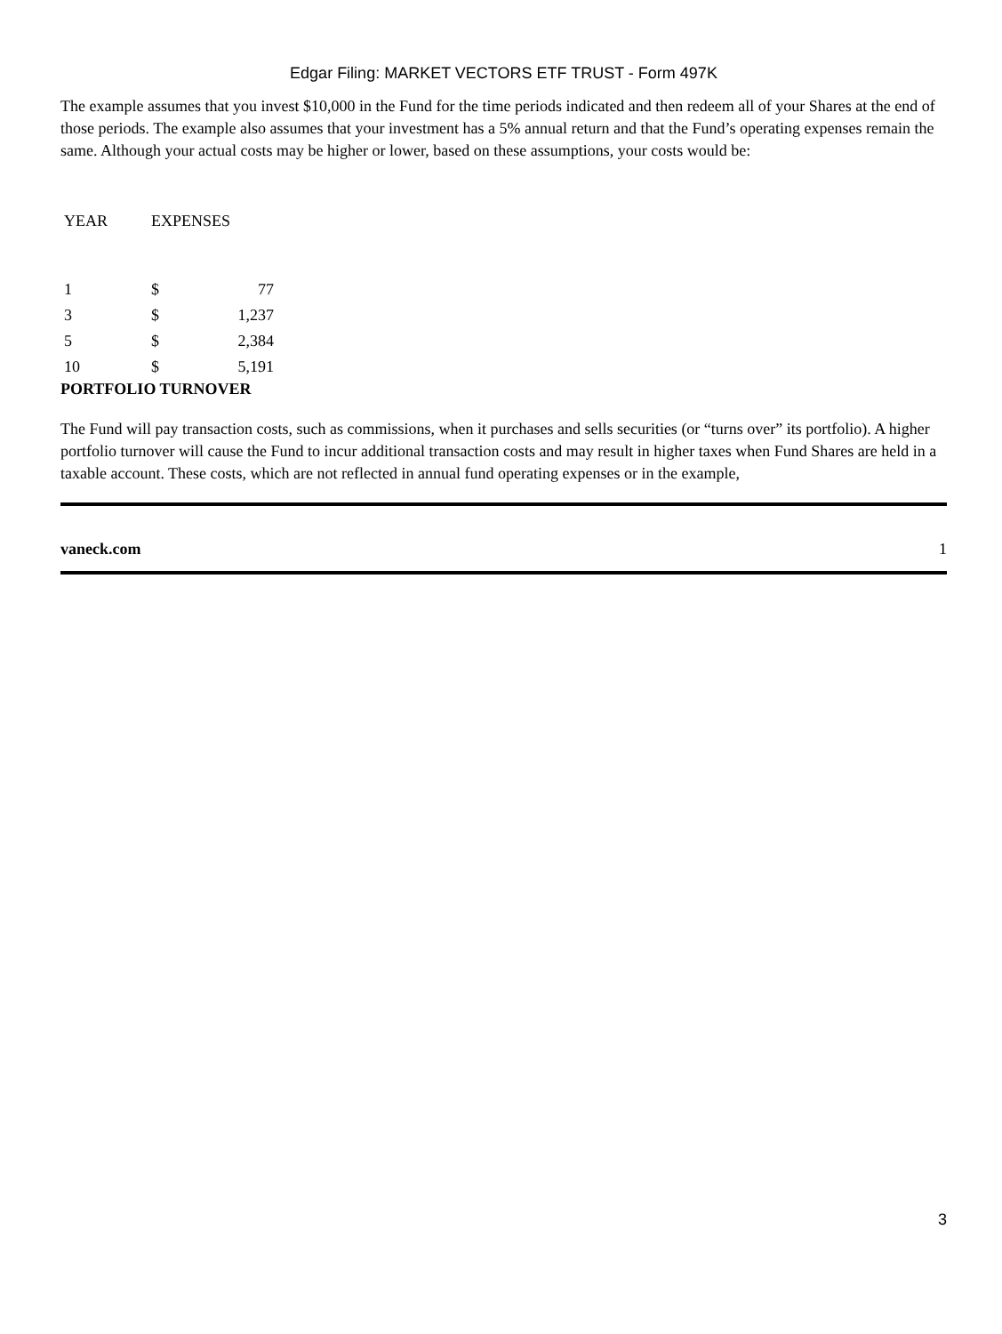Edgar Filing: MARKET VECTORS ETF TRUST - Form 497K
The example assumes that you invest $10,000 in the Fund for the time periods indicated and then redeem all of your Shares at the end of those periods. The example also assumes that your investment has a 5% annual return and that the Fund’s operating expenses remain the same. Although your actual costs may be higher or lower, based on these assumptions, your costs would be:
| YEAR | EXPENSES | |
| --- | --- | --- |
| 1 | $ | 77 |
| 3 | $ | 1,237 |
| 5 | $ | 2,384 |
| 10 | $ | 5,191 |
PORTFOLIO TURNOVER
The Fund will pay transaction costs, such as commissions, when it purchases and sells securities (or “turns over” its portfolio). A higher portfolio turnover will cause the Fund to incur additional transaction costs and may result in higher taxes when Fund Shares are held in a taxable account. These costs, which are not reflected in annual fund operating expenses or in the example,
vaneck.com 1
3